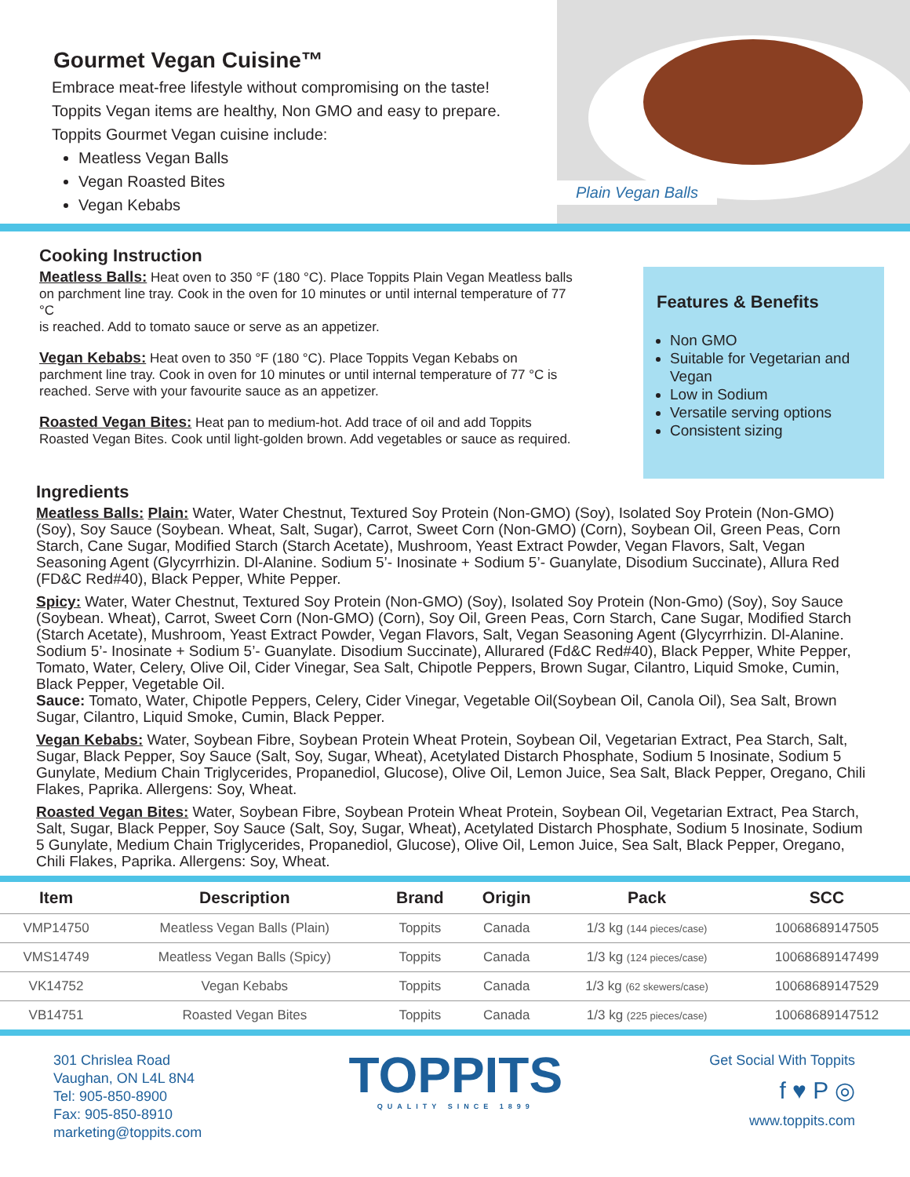Gourmet Vegan Cuisine™
Embrace meat-free lifestyle without compromising on the taste!
Toppits Vegan items are healthy, Non GMO and easy to prepare.
Toppits Gourmet Vegan cuisine include:
Meatless Vegan Balls
Vegan Roasted Bites
Vegan Kebabs
Plain Vegan Balls
Cooking Instruction
Meatless Balls: Heat oven to 350 °F (180 °C). Place Toppits Plain Vegan Meatless balls on parchment line tray. Cook in the oven for 10 minutes or until internal temperature of 77 °C
is reached. Add to tomato sauce or serve as an appetizer.
Vegan Kebabs: Heat oven to 350 °F (180 °C). Place Toppits Vegan Kebabs on parchment line tray. Cook in oven for 10 minutes or until internal temperature of 77 °C is reached. Serve with your favourite sauce as an appetizer.
Roasted Vegan Bites: Heat pan to medium-hot. Add trace of oil and add Toppits Roasted Vegan Bites. Cook until light-golden brown. Add vegetables or sauce as required.
Features & Benefits
Non GMO
Suitable for Vegetarian and Vegan
Low in Sodium
Versatile serving options
Consistent sizing
Ingredients
Meatless Balls: Plain: Water, Water Chestnut, Textured Soy Protein (Non-GMO) (Soy), Isolated Soy Protein (Non-GMO) (Soy), Soy Sauce (Soybean. Wheat, Salt, Sugar), Carrot, Sweet Corn (Non-GMO) (Corn), Soybean Oil, Green Peas, Corn Starch, Cane Sugar, Modified Starch (Starch Acetate), Mushroom, Yeast Extract Powder, Vegan Flavors, Salt, Vegan Seasoning Agent (Glycyrrhizin. Dl-Alanine. Sodium 5’- Inosinate + Sodium 5’- Guanylate, Disodium Succinate), Allura Red (FD&C Red#40), Black Pepper, White Pepper.
Spicy: Water, Water Chestnut, Textured Soy Protein (Non-GMO) (Soy), Isolated Soy Protein (Non-Gmo) (Soy), Soy Sauce (Soybean. Wheat), Carrot, Sweet Corn (Non-GMO) (Corn), Soy Oil, Green Peas, Corn Starch, Cane Sugar, Modified Starch (Starch Acetate), Mushroom, Yeast Extract Powder, Vegan Flavors, Salt, Vegan Seasoning Agent (Glycyrrhizin. Dl-Alanine. Sodium 5’- Inosinate + Sodium 5’- Guanylate. Disodium Succinate), Allurared (Fd&C Red#40), Black Pepper, White Pepper, Tomato, Water, Celery, Olive Oil, Cider Vinegar, Sea Salt, Chipotle Peppers, Brown Sugar, Cilantro, Liquid Smoke, Cumin, Black Pepper, Vegetable Oil.
Sauce: Tomato, Water, Chipotle Peppers, Celery, Cider Vinegar, Vegetable Oil(Soybean Oil, Canola Oil), Sea Salt, Brown Sugar, Cilantro, Liquid Smoke, Cumin, Black Pepper.
Vegan Kebabs: Water, Soybean Fibre, Soybean Protein Wheat Protein, Soybean Oil, Vegetarian Extract, Pea Starch, Salt, Sugar, Black Pepper, Soy Sauce (Salt, Soy, Sugar, Wheat), Acetylated Distarch Phosphate, Sodium 5 Inosinate, Sodium 5 Gunylate, Medium Chain Triglycerides, Propanediol, Glucose), Olive Oil, Lemon Juice, Sea Salt, Black Pepper, Oregano, Chili Flakes, Paprika. Allergens: Soy, Wheat.
Roasted Vegan Bites: Water, Soybean Fibre, Soybean Protein Wheat Protein, Soybean Oil, Vegetarian Extract, Pea Starch, Salt, Sugar, Black Pepper, Soy Sauce (Salt, Soy, Sugar, Wheat), Acetylated Distarch Phosphate, Sodium 5 Inosinate, Sodium 5 Gunylate, Medium Chain Triglycerides, Propanediol, Glucose), Olive Oil, Lemon Juice, Sea Salt, Black Pepper, Oregano, Chili Flakes, Paprika. Allergens: Soy, Wheat.
| Item | Description | Brand | Origin | Pack | SCC |
| --- | --- | --- | --- | --- | --- |
| VMP14750 | Meatless Vegan Balls (Plain) | Toppits | Canada | 1/3 kg (144 pieces/case) | 10068689147505 |
| VMS14749 | Meatless Vegan Balls (Spicy) | Toppits | Canada | 1/3 kg (124 pieces/case) | 10068689147499 |
| VK14752 | Vegan Kebabs | Toppits | Canada | 1/3 kg (62 skewers/case) | 10068689147529 |
| VB14751 | Roasted Vegan Bites | Toppits | Canada | 1/3 kg (225 pieces/case) | 10068689147512 |
301 Chrislea Road
Vaughan, ON L4L 8N4
Tel: 905-850-8900
Fax: 905-850-8910
marketing@toppits.com
TOPPITS
QUALITY SINCE 1899
Get Social With Toppits
f ♥ P ◎
www.toppits.com